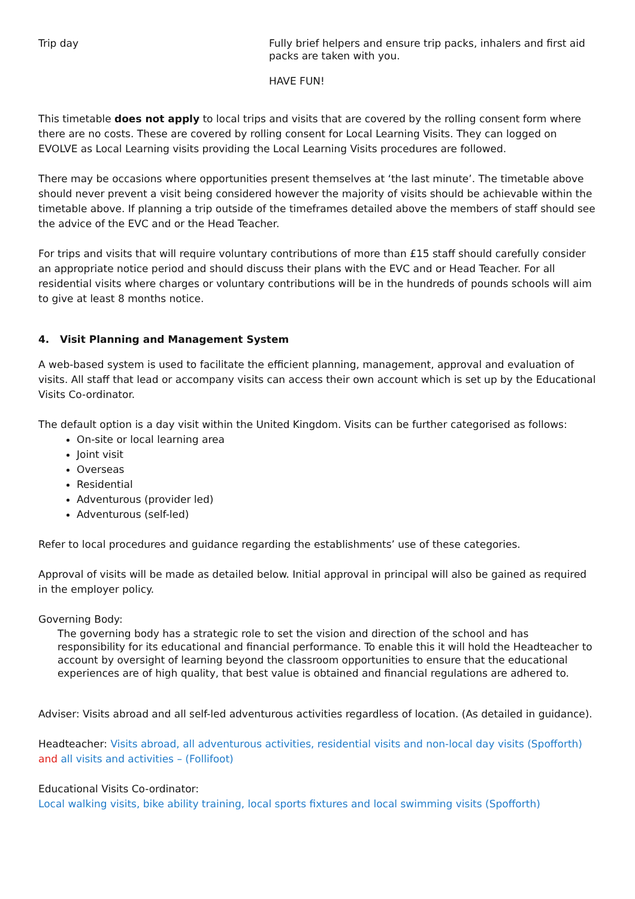| Trip day | Fully brief helpers and ensure trip packs, inhalers and first aid packs are taken with you. HAVE FUN! |
This timetable does not apply to local trips and visits that are covered by the rolling consent form where there are no costs. These are covered by rolling consent for Local Learning Visits. They can logged on EVOLVE as Local Learning visits providing the Local Learning Visits procedures are followed.
There may be occasions where opportunities present themselves at ‘the last minute’. The timetable above should never prevent a visit being considered however the majority of visits should be achievable within the timetable above. If planning a trip outside of the timeframes detailed above the members of staff should see the advice of the EVC and or the Head Teacher.
For trips and visits that will require voluntary contributions of more than £15 staff should carefully consider an appropriate notice period and should discuss their plans with the EVC and or Head Teacher. For all residential visits where charges or voluntary contributions will be in the hundreds of pounds schools will aim to give at least 8 months notice.
4. Visit Planning and Management System
A web-based system is used to facilitate the efficient planning, management, approval and evaluation of visits. All staff that lead or accompany visits can access their own account which is set up by the Educational Visits Co-ordinator.
The default option is a day visit within the United Kingdom. Visits can be further categorised as follows:
On-site or local learning area
Joint visit
Overseas
Residential
Adventurous (provider led)
Adventurous (self-led)
Refer to local procedures and guidance regarding the establishments’ use of these categories.
Approval of visits will be made as detailed below. Initial approval in principal will also be gained as required in the employer policy.
Governing Body:
The governing body has a strategic role to set the vision and direction of the school and has responsibility for its educational and financial performance. To enable this it will hold the Headteacher to account by oversight of learning beyond the classroom opportunities to ensure that the educational experiences are of high quality, that best value is obtained and financial regulations are adhered to.
Adviser: Visits abroad and all self-led adventurous activities regardless of location. (As detailed in guidance).
Headteacher: Visits abroad, all adventurous activities, residential visits and non-local day visits (Spofforth) and all visits and activities – (Follifoot)
Educational Visits Co-ordinator:
Local walking visits, bike ability training, local sports fixtures and local swimming visits (Spofforth)